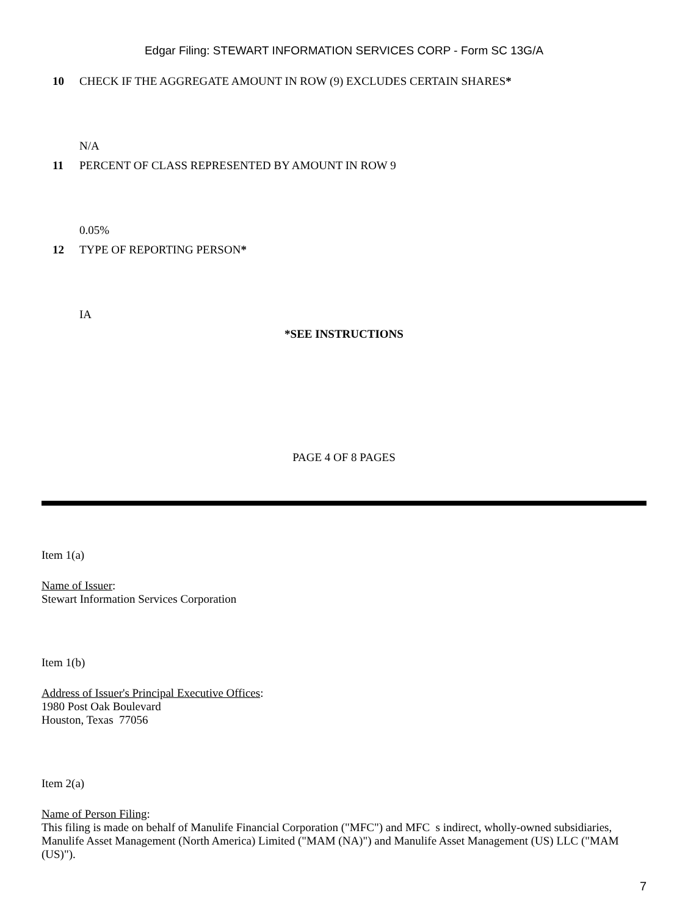Edgar Filing: STEWART INFORMATION SERVICES CORP - Form SC 13G/A
10 CHECK IF THE AGGREGATE AMOUNT IN ROW (9) EXCLUDES CERTAIN SHARES*
N/A
11 PERCENT OF CLASS REPRESENTED BY AMOUNT IN ROW 9
0.05%
12 TYPE OF REPORTING PERSON*
IA
*SEE INSTRUCTIONS
PAGE 4 OF 8 PAGES
Item 1(a)
Name of Issuer:
Stewart Information Services Corporation
Item 1(b)
Address of Issuer's Principal Executive Offices:
1980 Post Oak Boulevard
Houston, Texas 77056
Item 2(a)
Name of Person Filing:
This filing is made on behalf of Manulife Financial Corporation ("MFC") and MFC s indirect, wholly-owned subsidiaries, Manulife Asset Management (North America) Limited ("MAM (NA)") and Manulife Asset Management (US) LLC ("MAM (US)").
7